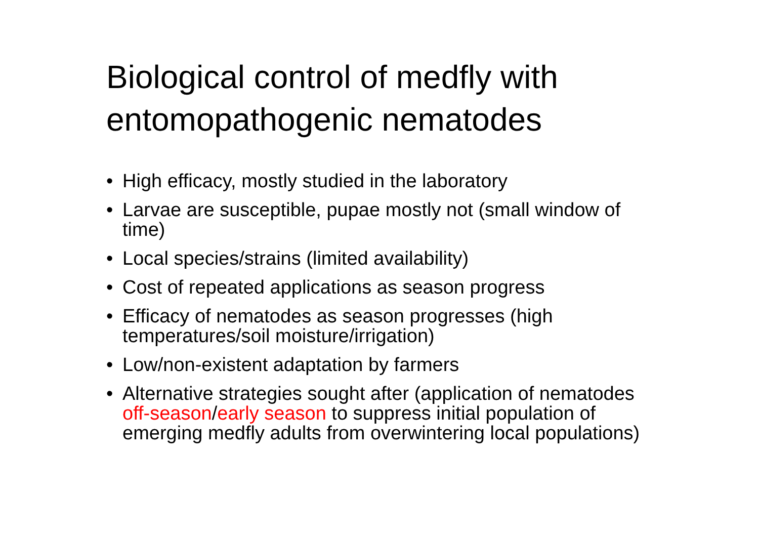Biological control of medfly with entomopathogenic nematodes
• High efficacy, mostly studied in the laboratory
• Larvae are susceptible, pupae mostly not (small window of time)
• Local species/strains (limited availability)
• Cost of repeated applications as season progress
• Efficacy of nematodes as season progresses (high temperatures/soil moisture/irrigation)
• Low/non-existent adaptation by farmers
• Alternative strategies sought after (application of nematodes off-season/early season to suppress initial population of emerging medfly adults from overwintering local populations)